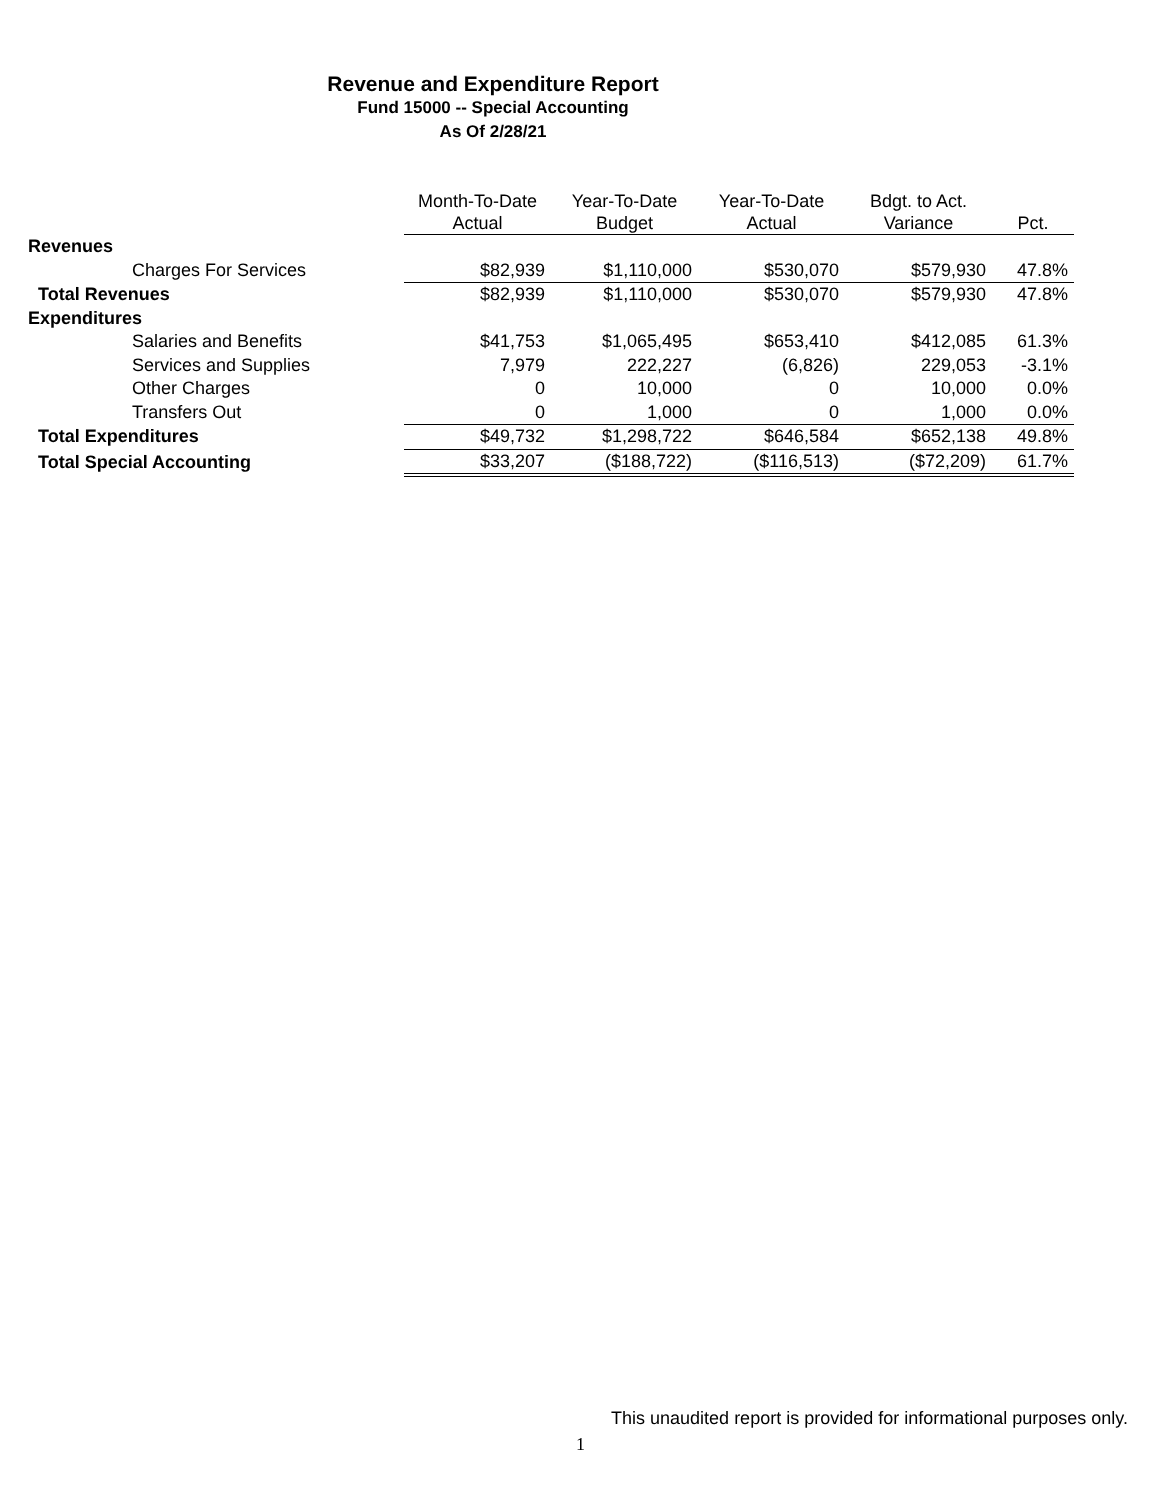Revenue and Expenditure Report
Fund 15000 -- Special Accounting
As Of 2/28/21
| | Month-To-Date Actual | Year-To-Date Budget | Year-To-Date Actual | Bdgt. to Act. Variance | Pct. |
| --- | --- | --- | --- | --- | --- |
| Revenues | | | | | |
| Charges For Services | $82,939 | $1,110,000 | $530,070 | $579,930 | 47.8% |
| Total Revenues | $82,939 | $1,110,000 | $530,070 | $579,930 | 47.8% |
| Expenditures | | | | | |
| Salaries and Benefits | $41,753 | $1,065,495 | $653,410 | $412,085 | 61.3% |
| Services and Supplies | 7,979 | 222,227 | (6,826) | 229,053 | -3.1% |
| Other Charges | 0 | 10,000 | 0 | 10,000 | 0.0% |
| Transfers Out | 0 | 1,000 | 0 | 1,000 | 0.0% |
| Total Expenditures | $49,732 | $1,298,722 | $646,584 | $652,138 | 49.8% |
| Total Special Accounting | $33,207 | ($188,722) | ($116,513) | ($72,209) | 61.7% |
This unaudited report is provided for informational purposes only.
1